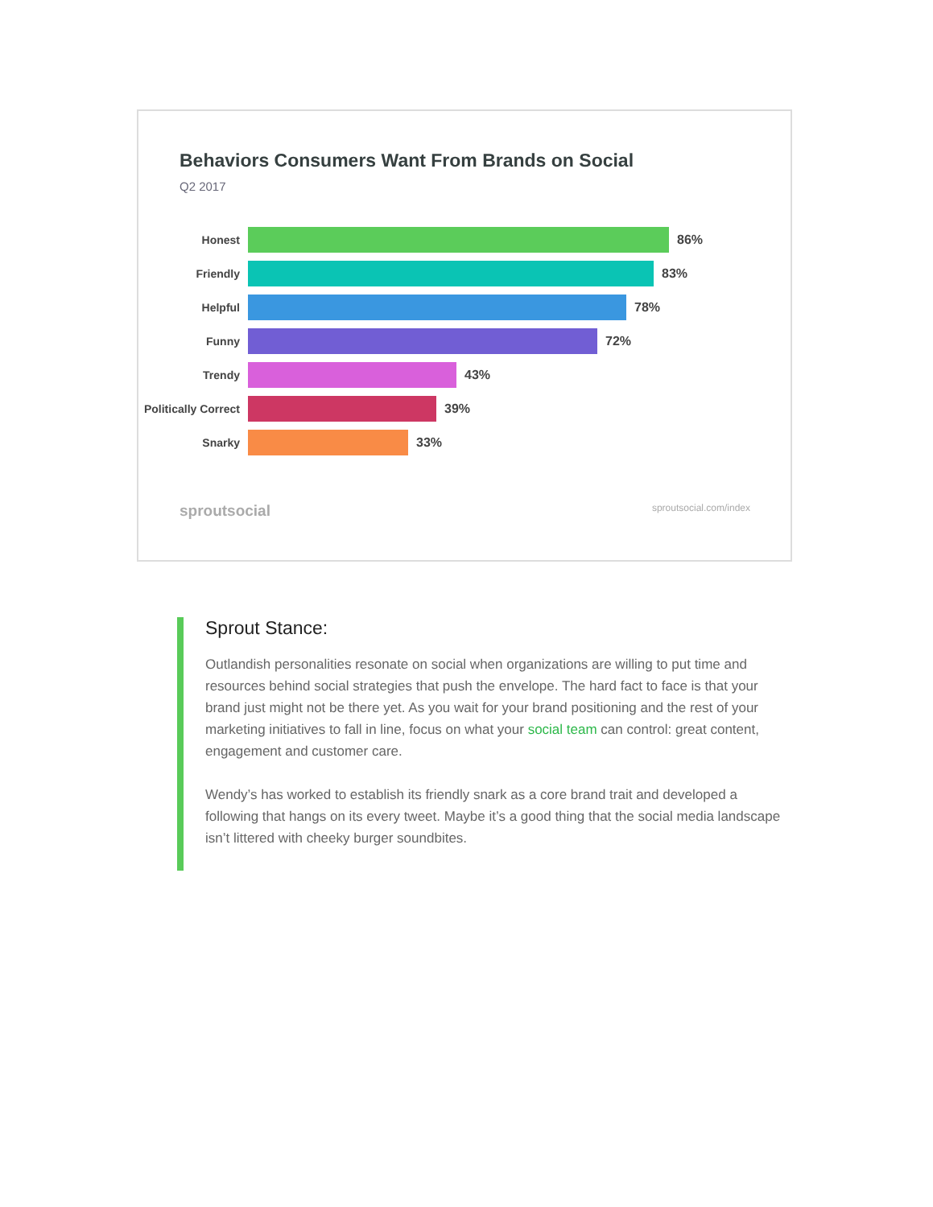Behaviors Consumers Want From Brands on Social
Q2 2017
Honest 86%
Friendly 83%
Helpful 78%
Funny 72%
Trendy 43%
Politically Correct 39%
Snarky 33%
sproutsocial sproutsocial.com/index
Sprout Stance:
Outlandish personalities resonate on social when organizations are willing to put time and resources behind social strategies that push the envelope. The hard fact to face is that your brand just might not be there yet. As you wait for your brand positioning and the rest of your marketing initiatives to fall in line, focus on what your social team can control: great content, engagement and customer care.
Wendy’s has worked to establish its friendly snark as a core brand trait and developed a following that hangs on its every tweet. Maybe it’s a good thing that the social media landscape isn’t littered with cheeky burger soundbites.